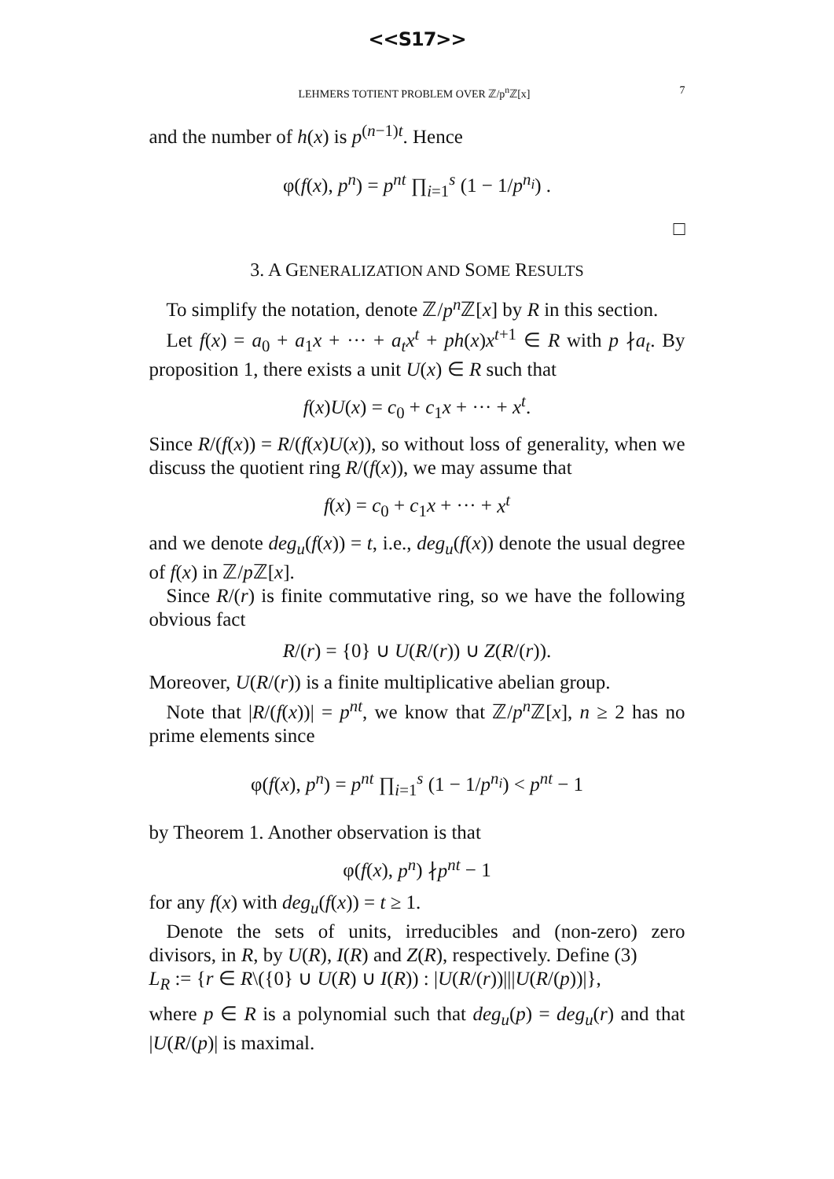<<S17>>
LEHMERS TOTIENT PROBLEM OVER ℤ/p<sup>n</sup>ℤ[x] 7
and the number of h(x) is p<sup>(n−1)t</sup>. Hence
φ(f(x), p<sup>n</sup>) = p<sup>nt</sup> ∏<sub>i=1</sub><sup>s</sup> (1 − 1/p<sup>n<sub>i</sub></sup>) .
□
3. A GENERALIZATION AND SOME RESULTS
To simplify the notation, denote ℤ/p<sup>n</sup> ℤ[x] by R in this section.
Let f(x) = a<sub>0</sub> + a<sub>1</sub>x + ··· + a<sub>t</sub>x<sup>t</sup> + ph(x)x<sup>t+1</sup> ∈ R with p ∤a<sub>t</sub>. By proposition 1, there exists a unit U(x) ∈ R such that
f(x)U(x) = c<sub>0</sub> + c<sub>1</sub>x + ··· + x<sup>t</sup>.
Since R/(f(x)) = R/(f(x)U(x)), so without loss of generality, when we discuss the quotient ring R/(f(x)), we may assume that
f(x) = c<sub>0</sub> + c<sub>1</sub>x + ··· + x<sup>t</sup>
and we denote deg<sub>u</sub>(f(x)) = t, i.e., deg<sub>u</sub>(f(x)) denote the usual degree of f(x) in ℤ/p ℤ[x].
Since R/(r) is finite commutative ring, so we have the following obvious fact
R/(r) = {0} ∪ U(R/(r)) ∪ Z(R/(r)).
Moreover, U(R/(r)) is a finite multiplicative abelian group.
Note that |R/(f(x))| = p<sup>nt</sup>, we know that ℤ/p<sup>n</sup> ℤ[x], n ≥ 2 has no prime elements since
φ(f(x), p<sup>n</sup>) = p<sup>nt</sup> ∏<sub>i=1</sub><sup>s</sup> (1 − 1/p<sup>n<sub>i</sub></sup>) < p<sup>nt</sup> − 1
by Theorem 1. Another observation is that
φ(f(x), p<sup>n</sup>) ∤p<sup>nt</sup> − 1
for any f(x) with deg<sub>u</sub>(f(x)) = t ≥ 1.
Denote the sets of units, irreducibles and (non-zero) zero divisors, in R, by U(R), I(R) and Z(R), respectively. Define (3)
L<sub>R</sub> := {r ∈ R\({0} ∪ U(R) ∪ I(R)) : |U(R/(r))|||U(R/(p))|},
where p ∈ R is a polynomial such that deg<sub>u</sub>(p) = deg<sub>u</sub>(r) and that |U(R/(p)| is maximal.